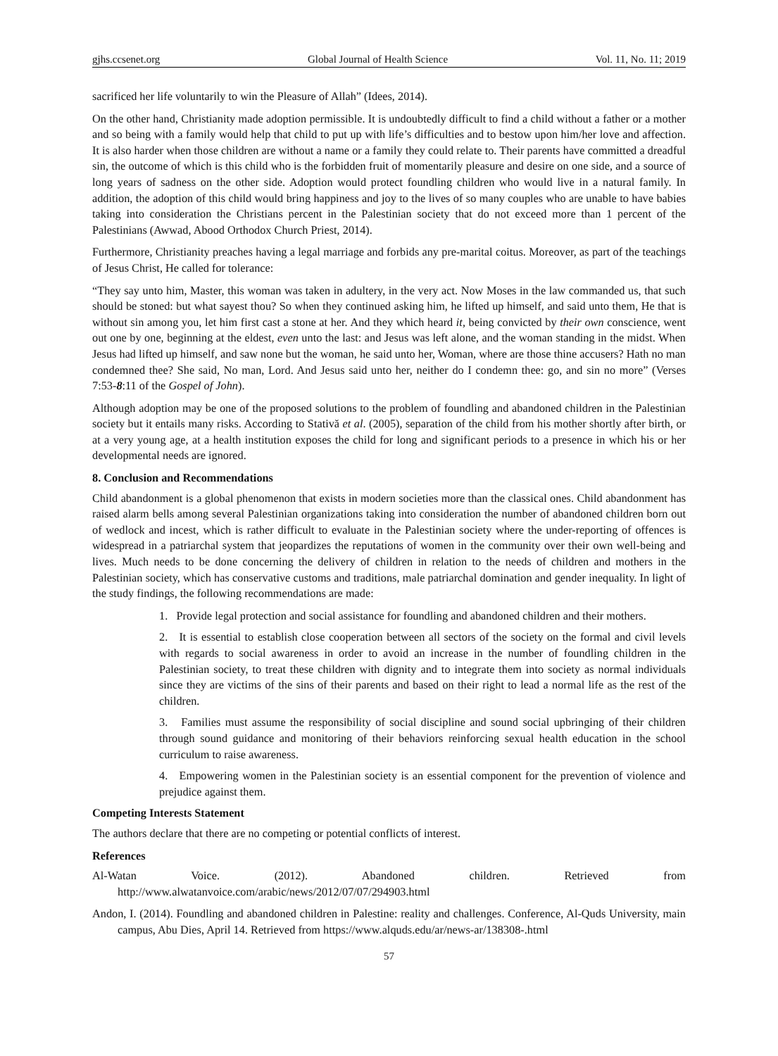gjhs.ccsenet.org Global Journal of Health Science Vol. 11, No. 11; 2019
sacrificed her life voluntarily to win the Pleasure of Allah” (Idees, 2014).
On the other hand, Christianity made adoption permissible. It is undoubtedly difficult to find a child without a father or a mother and so being with a family would help that child to put up with life’s difficulties and to bestow upon him/her love and affection. It is also harder when those children are without a name or a family they could relate to. Their parents have committed a dreadful sin, the outcome of which is this child who is the forbidden fruit of momentarily pleasure and desire on one side, and a source of long years of sadness on the other side. Adoption would protect foundling children who would live in a natural family. In addition, the adoption of this child would bring happiness and joy to the lives of so many couples who are unable to have babies taking into consideration the Christians percent in the Palestinian society that do not exceed more than 1 percent of the Palestinians (Awwad, Abood Orthodox Church Priest, 2014).
Furthermore, Christianity preaches having a legal marriage and forbids any pre-marital coitus. Moreover, as part of the teachings of Jesus Christ, He called for tolerance:
“They say unto him, Master, this woman was taken in adultery, in the very act. Now Moses in the law commanded us, that such should be stoned: but what sayest thou? So when they continued asking him, he lifted up himself, and said unto them, He that is without sin among you, let him first cast a stone at her. And they which heard it, being convicted by their own conscience, went out one by one, beginning at the eldest, even unto the last: and Jesus was left alone, and the woman standing in the midst. When Jesus had lifted up himself, and saw none but the woman, he said unto her, Woman, where are those thine accusers? Hath no man condemned thee? She said, No man, Lord. And Jesus said unto her, neither do I condemn thee: go, and sin no more” (Verses 7:53-8:11 of the Gospel of John).
Although adoption may be one of the proposed solutions to the problem of foundling and abandoned children in the Palestinian society but it entails many risks. According to Stativă et al. (2005), separation of the child from his mother shortly after birth, or at a very young age, at a health institution exposes the child for long and significant periods to a presence in which his or her developmental needs are ignored.
8. Conclusion and Recommendations
Child abandonment is a global phenomenon that exists in modern societies more than the classical ones. Child abandonment has raised alarm bells among several Palestinian organizations taking into consideration the number of abandoned children born out of wedlock and incest, which is rather difficult to evaluate in the Palestinian society where the under-reporting of offences is widespread in a patriarchal system that jeopardizes the reputations of women in the community over their own well-being and lives. Much needs to be done concerning the delivery of children in relation to the needs of children and mothers in the Palestinian society, which has conservative customs and traditions, male patriarchal domination and gender inequality. In light of the study findings, the following recommendations are made:
1. Provide legal protection and social assistance for foundling and abandoned children and their mothers.
2. It is essential to establish close cooperation between all sectors of the society on the formal and civil levels with regards to social awareness in order to avoid an increase in the number of foundling children in the Palestinian society, to treat these children with dignity and to integrate them into society as normal individuals since they are victims of the sins of their parents and based on their right to lead a normal life as the rest of the children.
3. Families must assume the responsibility of social discipline and sound social upbringing of their children through sound guidance and monitoring of their behaviors reinforcing sexual health education in the school curriculum to raise awareness.
4. Empowering women in the Palestinian society is an essential component for the prevention of violence and prejudice against them.
Competing Interests Statement
The authors declare that there are no competing or potential conflicts of interest.
References
Al-Watan Voice. (2012). Abandoned children. Retrieved from
http://www.alwatanvoice.com/arabic/news/2012/07/07/294903.html
Andon, I. (2014). Foundling and abandoned children in Palestine: reality and challenges. Conference, Al-Quds University, main campus, Abu Dies, April 14. Retrieved from https://www.alquds.edu/ar/news-ar/138308-.html
57